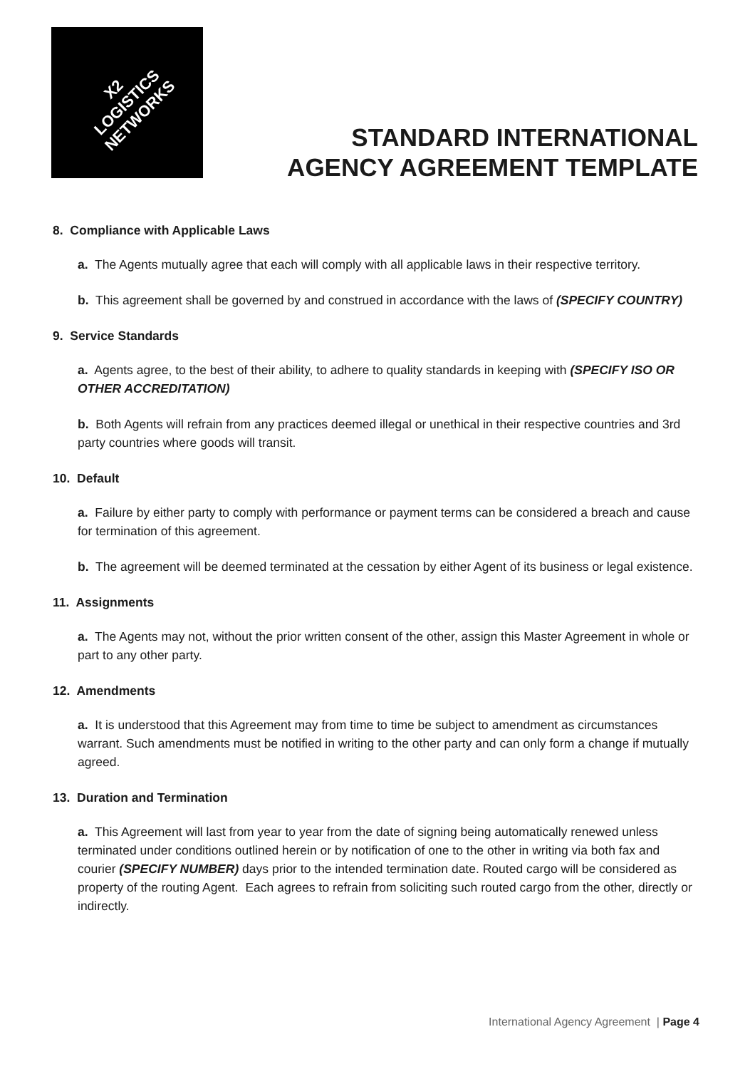X2
LOGISTICS
NETWORKS
STANDARD INTERNATIONAL
AGENCY AGREEMENT TEMPLATE
8. Compliance with Applicable Laws
a. The Agents mutually agree that each will comply with all applicable laws in their respective territory.
b. This agreement shall be governed by and construed in accordance with the laws of (SPECIFY COUNTRY)
9. Service Standards
a. Agents agree, to the best of their ability, to adhere to quality standards in keeping with (SPECIFY ISO OR OTHER ACCREDITATION)
b. Both Agents will refrain from any practices deemed illegal or unethical in their respective countries and 3rd party countries where goods will transit.
10. Default
a. Failure by either party to comply with performance or payment terms can be considered a breach and cause for termination of this agreement.
b. The agreement will be deemed terminated at the cessation by either Agent of its business or legal existence.
11. Assignments
a. The Agents may not, without the prior written consent of the other, assign this Master Agreement in whole or part to any other party.
12. Amendments
a. It is understood that this Agreement may from time to time be subject to amendment as circumstances warrant. Such amendments must be notified in writing to the other party and can only form a change if mutually agreed.
13. Duration and Termination
a. This Agreement will last from year to year from the date of signing being automatically renewed unless terminated under conditions outlined herein or by notification of one to the other in writing via both fax and courier (SPECIFY NUMBER) days prior to the intended termination date. Routed cargo will be considered as property of the routing Agent. Each agrees to refrain from soliciting such routed cargo from the other, directly or indirectly.
International Agency Agreement | Page 4